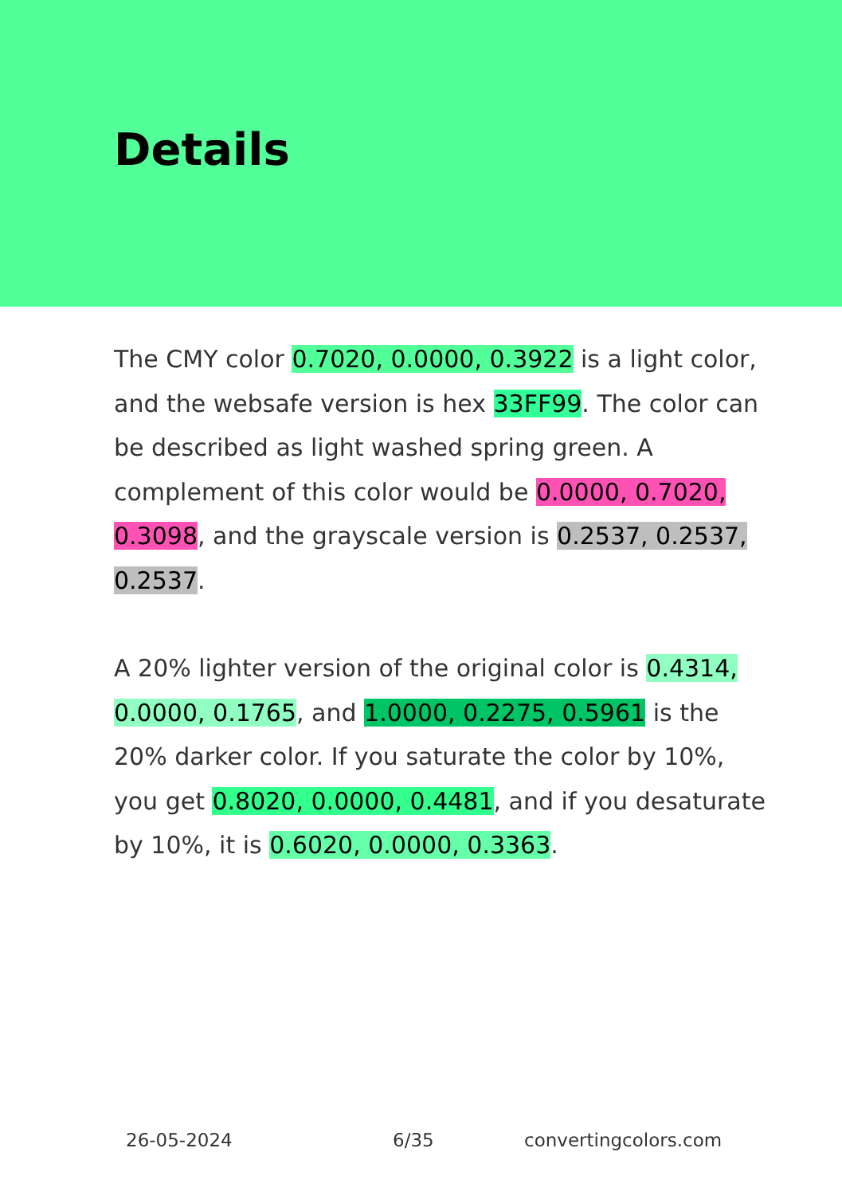Details
The CMY color 0.7020, 0.0000, 0.3922 is a light color, and the websafe version is hex 33FF99. The color can be described as light washed spring green. A complement of this color would be 0.0000, 0.7020, 0.3098, and the grayscale version is 0.2537, 0.2537, 0.2537.
A 20% lighter version of the original color is 0.4314, 0.0000, 0.1765, and 1.0000, 0.2275, 0.5961 is the 20% darker color. If you saturate the color by 10%, you get 0.8020, 0.0000, 0.4481, and if you desaturate by 10%, it is 0.6020, 0.0000, 0.3363.
26-05-2024 6/35 convertingcolors.com